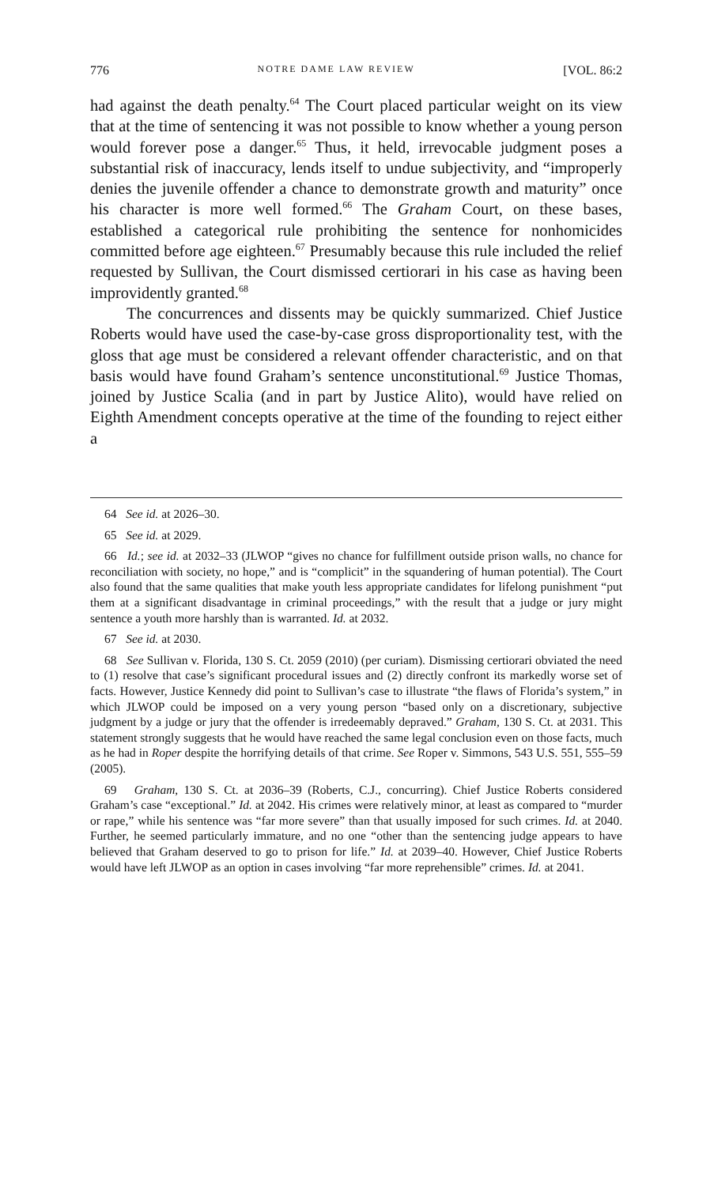776 NOTRE DAME LAW REVIEW [VOL. 86:2
had against the death penalty.<sup>64</sup> The Court placed particular weight on its view that at the time of sentencing it was not possible to know whether a young person would forever pose a danger.<sup>65</sup> Thus, it held, irrevocable judgment poses a substantial risk of inaccuracy, lends itself to undue subjectivity, and “improperly denies the juvenile offender a chance to demonstrate growth and maturity” once his character is more well formed.<sup>66</sup> The Graham Court, on these bases, established a categorical rule prohibiting the sentence for nonhomicides committed before age eighteen.<sup>67</sup> Presumably because this rule included the relief requested by Sullivan, the Court dismissed certiorari in his case as having been improvidently granted.<sup>68</sup>
The concurrences and dissents may be quickly summarized. Chief Justice Roberts would have used the case-by-case gross disproportionality test, with the gloss that age must be considered a relevant offender characteristic, and on that basis would have found Graham’s sentence unconstitutional.<sup>69</sup> Justice Thomas, joined by Justice Scalia (and in part by Justice Alito), would have relied on Eighth Amendment concepts operative at the time of the founding to reject either a
64 See id. at 2026–30.
65 See id. at 2029.
66 Id.; see id. at 2032–33 (JLWOP “gives no chance for fulfillment outside prison walls, no chance for reconciliation with society, no hope,” and is “complicit” in the squandering of human potential). The Court also found that the same qualities that make youth less appropriate candidates for lifelong punishment “put them at a significant disadvantage in criminal proceedings,” with the result that a judge or jury might sentence a youth more harshly than is warranted. Id. at 2032.
67 See id. at 2030.
68 See Sullivan v. Florida, 130 S. Ct. 2059 (2010) (per curiam). Dismissing certiorari obviated the need to (1) resolve that case’s significant procedural issues and (2) directly confront its markedly worse set of facts. However, Justice Kennedy did point to Sullivan’s case to illustrate “the flaws of Florida’s system,” in which JLWOP could be imposed on a very young person “based only on a discretionary, subjective judgment by a judge or jury that the offender is irredeemably depraved.” Graham, 130 S. Ct. at 2031. This statement strongly suggests that he would have reached the same legal conclusion even on those facts, much as he had in Roper despite the horrifying details of that crime. See Roper v. Simmons, 543 U.S. 551, 555–59 (2005).
69 Graham, 130 S. Ct. at 2036–39 (Roberts, C.J., concurring). Chief Justice Roberts considered Graham’s case “exceptional.” Id. at 2042. His crimes were relatively minor, at least as compared to “murder or rape,” while his sentence was “far more severe” than that usually imposed for such crimes. Id. at 2040. Further, he seemed particularly immature, and no one “other than the sentencing judge appears to have believed that Graham deserved to go to prison for life.” Id. at 2039–40. However, Chief Justice Roberts would have left JLWOP as an option in cases involving “far more reprehensible” crimes. Id. at 2041.